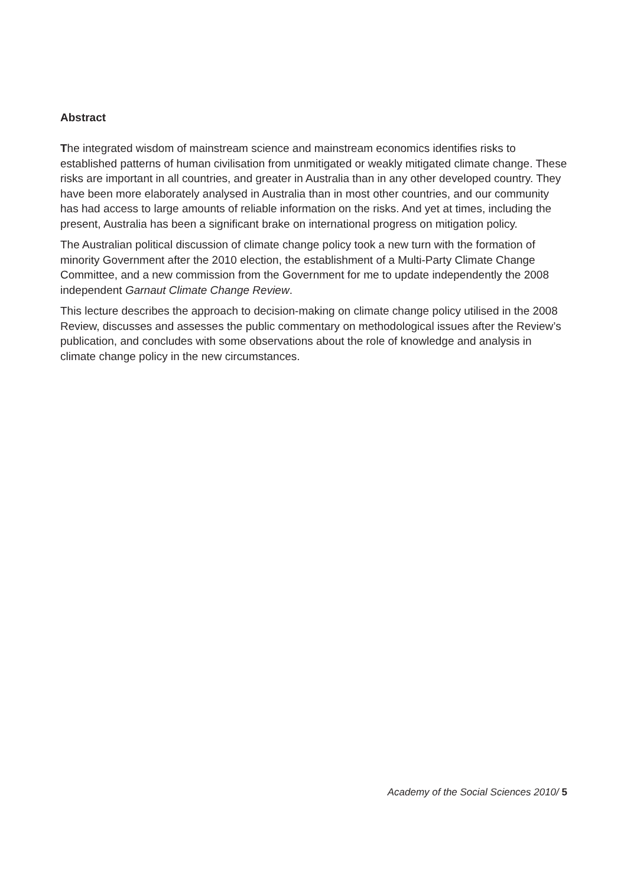Abstract
The integrated wisdom of mainstream science and mainstream economics identifies risks to established patterns of human civilisation from unmitigated or weakly mitigated climate change. These risks are important in all countries, and greater in Australia than in any other developed country. They have been more elaborately analysed in Australia than in most other countries, and our community has had access to large amounts of reliable information on the risks. And yet at times, including the present, Australia has been a significant brake on international progress on mitigation policy.
The Australian political discussion of climate change policy took a new turn with the formation of minority Government after the 2010 election, the establishment of a Multi-Party Climate Change Committee, and a new commission from the Government for me to update independently the 2008 independent Garnaut Climate Change Review.
This lecture describes the approach to decision-making on climate change policy utilised in the 2008 Review, discusses and assesses the public commentary on methodological issues after the Review’s publication, and concludes with some observations about the role of knowledge and analysis in climate change policy in the new circumstances.
Academy of the Social Sciences 2010/ 5